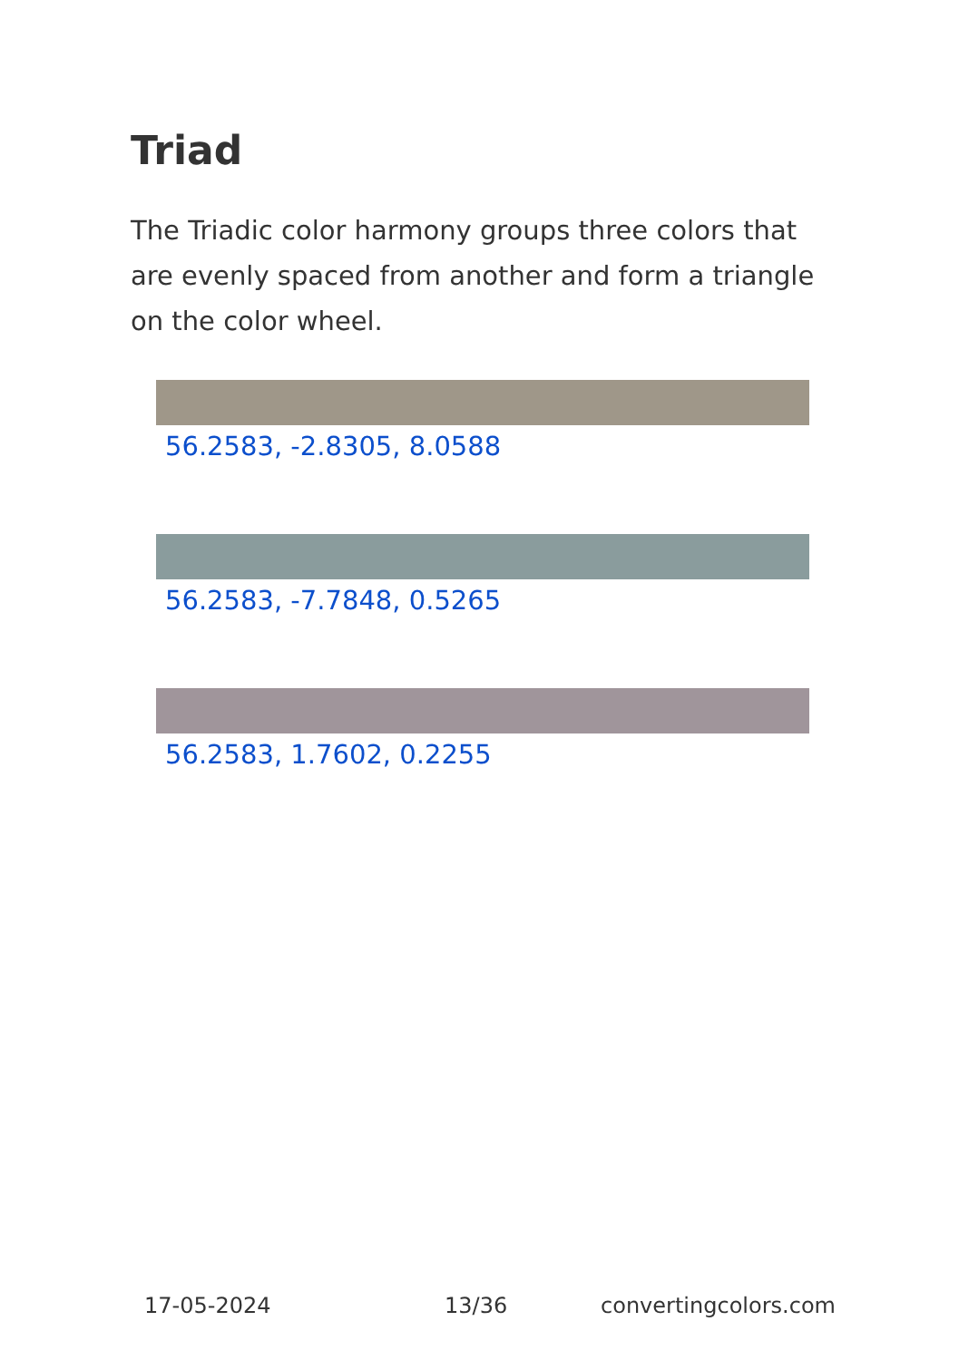Triad
The Triadic color harmony groups three colors that are evenly spaced from another and form a triangle on the color wheel.
56.2583, -2.8305, 8.0588
56.2583, -7.7848, 0.5265
56.2583, 1.7602, 0.2255
17-05-2024 13/36 convertingcolors.com